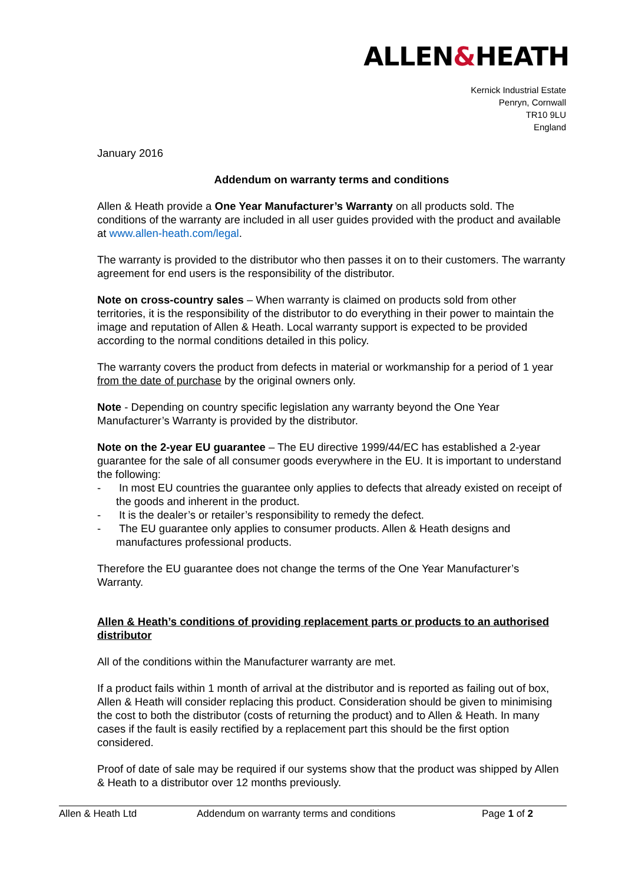ALLEN&HEATH
Kernick Industrial Estate
Penryn, Cornwall
TR10 9LU
England
January 2016
Addendum on warranty terms and conditions
Allen & Heath provide a One Year Manufacturer’s Warranty on all products sold. The conditions of the warranty are included in all user guides provided with the product and available at www.allen-heath.com/legal.
The warranty is provided to the distributor who then passes it on to their customers. The warranty agreement for end users is the responsibility of the distributor.
Note on cross-country sales – When warranty is claimed on products sold from other territories, it is the responsibility of the distributor to do everything in their power to maintain the image and reputation of Allen & Heath. Local warranty support is expected to be provided according to the normal conditions detailed in this policy.
The warranty covers the product from defects in material or workmanship for a period of 1 year from the date of purchase by the original owners only.
Note - Depending on country specific legislation any warranty beyond the One Year Manufacturer’s Warranty is provided by the distributor.
Note on the 2-year EU guarantee – The EU directive 1999/44/EC has established a 2-year guarantee for the sale of all consumer goods everywhere in the EU. It is important to understand the following:
- In most EU countries the guarantee only applies to defects that already existed on receipt of the goods and inherent in the product.
- It is the dealer’s or retailer’s responsibility to remedy the defect.
- The EU guarantee only applies to consumer products. Allen & Heath designs and manufactures professional products.
Therefore the EU guarantee does not change the terms of the One Year Manufacturer’s Warranty.
Allen & Heath’s conditions of providing replacement parts or products to an authorised distributor
All of the conditions within the Manufacturer warranty are met.
If a product fails within 1 month of arrival at the distributor and is reported as failing out of box, Allen & Heath will consider replacing this product. Consideration should be given to minimising the cost to both the distributor (costs of returning the product) and to Allen & Heath. In many cases if the fault is easily rectified by a replacement part this should be the first option considered.
Proof of date of sale may be required if our systems show that the product was shipped by Allen & Heath to a distributor over 12 months previously.
Allen & Heath Ltd Addendum on warranty terms and conditions Page 1 of 2